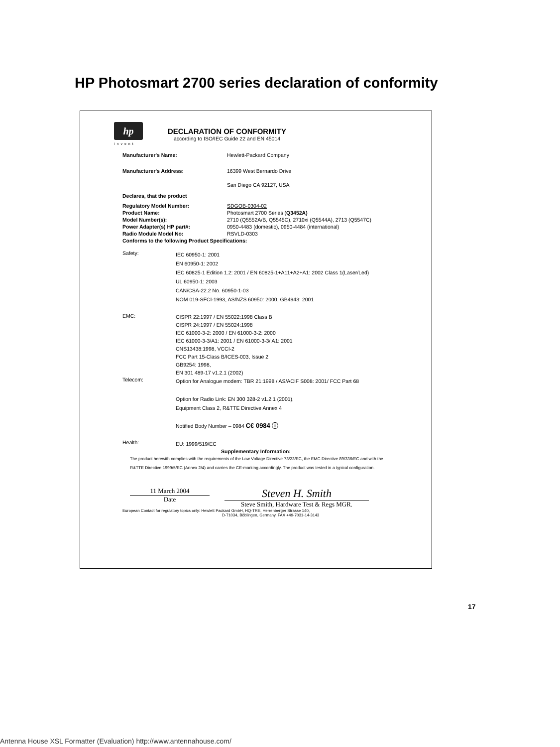HP Photosmart 2700 series declaration of conformity
hp
invent
DECLARATION OF CONFORMITY
according to ISO/IEC Guide 22 and EN 45014
Manufacturer's Name: Hewlett-Packard Company
Manufacturer's Address: 16399 West Bernardo Drive
San Diego CA 92127, USA
Declares, that the product
Regulatory Model Number: SDGOB-0304-02
Product Name: Photosmart 2700 Series (Q3452A)
Model Number(s): 2710 (Q5552A/B, Q5545C), 2710xi (Q5544A), 2713 (Q5547C)
Power Adapter(s) HP part#: 0950-4483 (domestic), 0950-4484 (international)
Radio Module Model No: RSVLD-0303
Conforms to the following Product Specifications:
Safety:
IEC 60950-1: 2001
EN 60950-1: 2002
IEC 60825-1 Edition 1.2: 2001 / EN 60825-1+A11+A2+A1: 2002 Class 1(Laser/Led)
UL 60950-1: 2003
CAN/CSA-22.2 No. 60950-1-03
NOM 019-SFCI-1993, AS/NZS 60950: 2000, GB4943: 2001
EMC:
CISPR 22:1997 / EN 55022:1998 Class B
CISPR 24:1997 / EN 55024:1998
IEC 61000-3-2: 2000 / EN 61000-3-2: 2000
IEC 61000-3-3/A1: 2001 / EN 61000-3-3/ A1: 2001
CNS13438:1998, VCCI-2
FCC Part 15-Class B/ICES-003, Issue 2
GB9254: 1998,
EN 301 489-17 v1.2.1 (2002)
Telecom:
Option for Analogue modem: TBR 21:1998 / AS/ACIF S008: 2001/ FCC Part 68
Option for Radio Link: EN 300 328-2 v1.2.1 (2001),
Equipment Class 2, R&TTE Directive Annex 4
Notified Body Number – 0984 C€ 0984 ⓘ
Health:
EU: 1999/519/EC
Supplementary Information:
The product herewith complies with the requirements of the Low Voltage Directive 73/23/EC, the EMC Directive 89/336/EC and with the R&TTE Directive 1999/5/EC (Annex 2/4) and carries the CE-marking accordingly. The product was tested in a typical configuration.
11 March 2004
Date
Steven H. Smith
Steve Smith, Hardware Test & Regs MGR.
European Contact for regulatory topics only: Hewlett Packard GmbH, HQ-TRE, Herrenberger Strasse 140,
D-71034, Böblingen, Germany. FAX +49-7031-14-3143
17
Antenna House XSL Formatter (Evaluation) http://www.antennahouse.com/